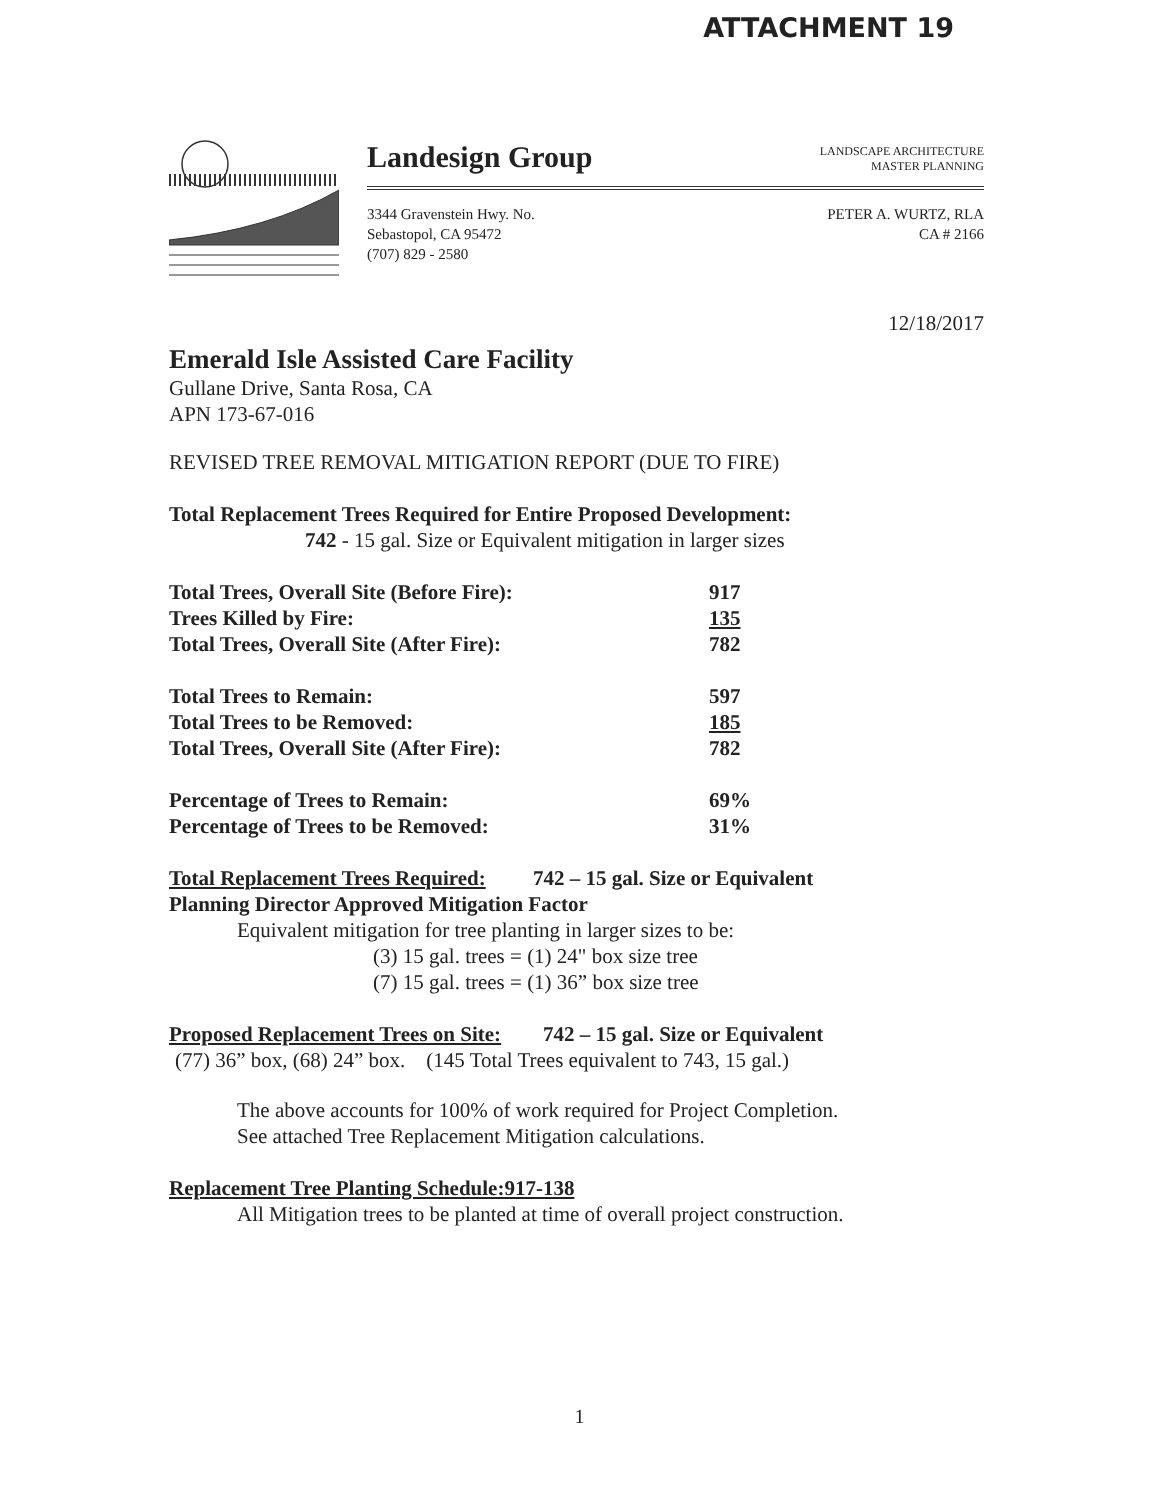ATTACHMENT 19
Landesign Group
LANDSCAPE ARCHITECTURE
MASTER PLANNING
3344 Gravenstein Hwy. No.
Sebastopol, CA 95472
(707) 829 - 2580
PETER A. WURTZ, RLA
CA # 2166
12/18/2017
Emerald Isle Assisted Care Facility
Gullane Drive, Santa Rosa, CA
APN 173-67-016
REVISED TREE REMOVAL MITIGATION REPORT (DUE TO FIRE)
Total Replacement Trees Required for Entire Proposed Development:
742 - 15 gal. Size or Equivalent mitigation in larger sizes
| Total Trees, Overall Site (Before Fire): | 917 |
| Trees Killed by Fire: | 135 |
| Total Trees, Overall Site (After Fire): | 782 |
| Total Trees to Remain: | 597 |
| Total Trees to be Removed: | 185 |
| Total Trees, Overall Site (After Fire): | 782 |
| Percentage of Trees to Remain: | 69% |
| Percentage of Trees to be Removed: | 31% |
Total Replacement Trees Required: 742 – 15 gal. Size or Equivalent
Planning Director Approved Mitigation Factor
Equivalent mitigation for tree planting in larger sizes to be:
(3) 15 gal. trees = (1) 24" box size tree
(7) 15 gal. trees = (1) 36” box size tree
Proposed Replacement Trees on Site: 742 – 15 gal. Size or Equivalent
(77) 36” box, (68) 24” box. (145 Total Trees equivalent to 743, 15 gal.)
The above accounts for 100% of work required for Project Completion.
See attached Tree Replacement Mitigation calculations.
Replacement Tree Planting Schedule:917-138
All Mitigation trees to be planted at time of overall project construction.
1